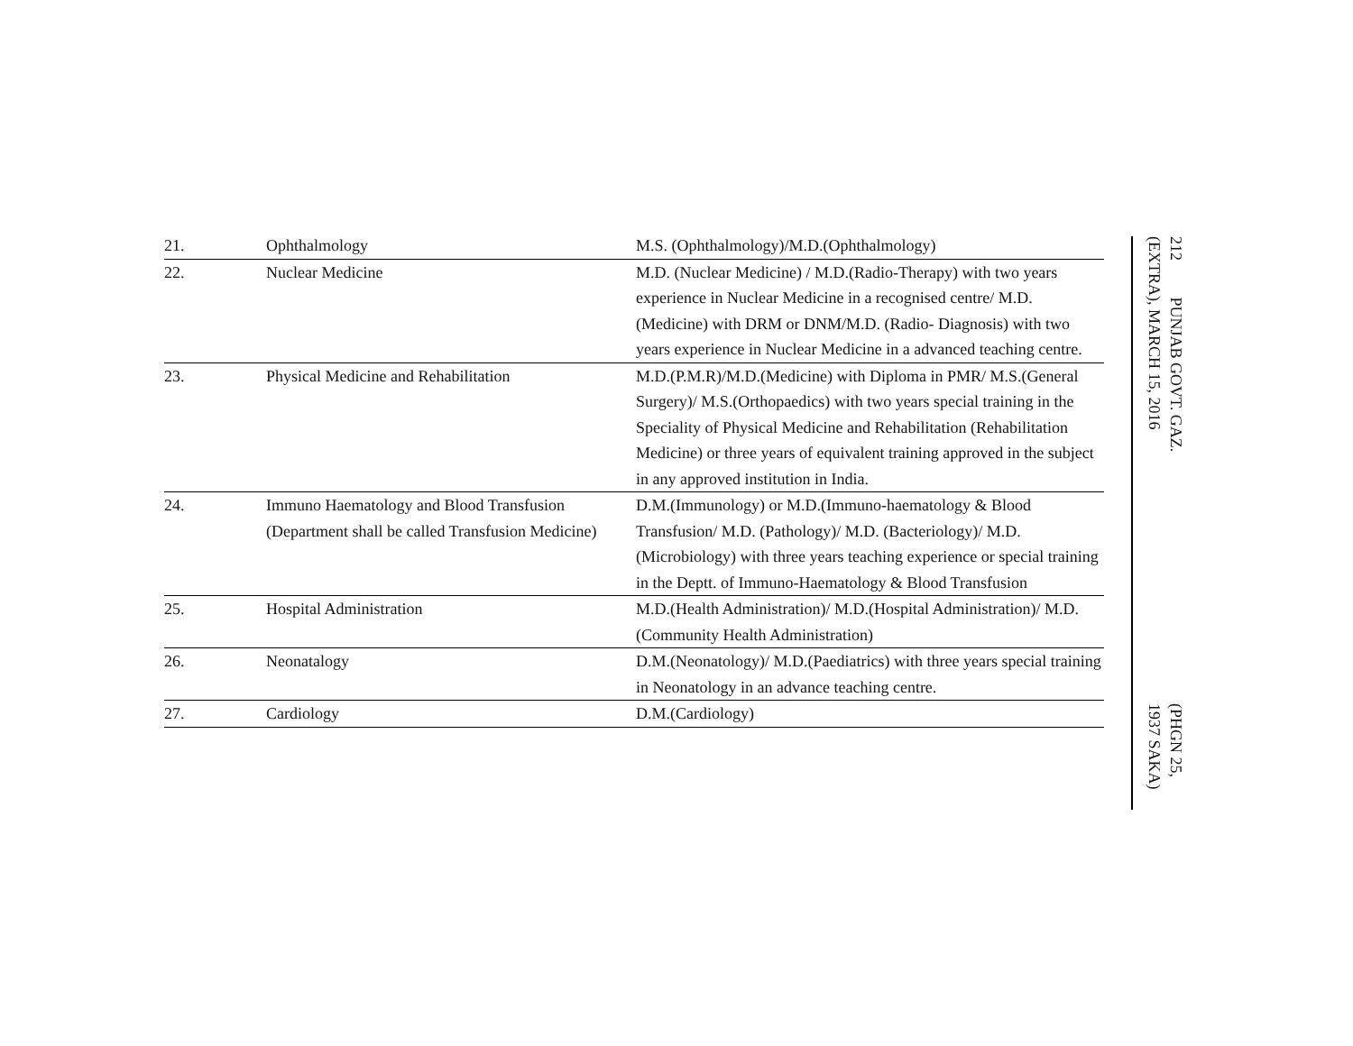| 21. | Ophthalmology | M.S. (Ophthalmology)/M.D.(Ophthalmology) |
| 22. | Nuclear Medicine | M.D. (Nuclear Medicine) / M.D.(Radio-Therapy) with two years experience in Nuclear Medicine in a recognised centre/ M.D.(Medicine) with DRM or DNM/M.D. (Radio- Diagnosis) with two years experience in Nuclear Medicine in a advanced teaching centre. |
| 23. | Physical Medicine and Rehabilitation | M.D.(P.M.R)/M.D.(Medicine) with Diploma in PMR/ M.S.(General Surgery)/ M.S.(Orthopaedics) with two years special training in the Speciality of Physical Medicine and Rehabilitation (Rehabilitation Medicine) or three years of equivalent training approved in the subject in any approved institution in India. |
| 24. | Immuno Haematology and Blood Transfusion (Department shall be called Transfusion Medicine) | D.M.(Immunology) or M.D.(Immuno-haematology & Blood Transfusion/ M.D. (Pathology)/ M.D. (Bacteriology)/ M.D.(Microbiology) with three years teaching experience or special training in the Deptt. of Immuno-Haematology & Blood Transfusion |
| 25. | Hospital Administration | M.D.(Health Administration)/ M.D.(Hospital Administration)/ M.D.(Community Health Administration) |
| 26. | Neonatalogy | D.M.(Neonatology)/ M.D.(Paediatrics) with three years special training in Neonatology in an advance teaching centre. |
| 27. | Cardiology | D.M.(Cardiology) |
212 PUNJAB GOVT. GAZ. (EXTRA), MARCH 15, 2016
(PHGN 25, 1937 SAKA)